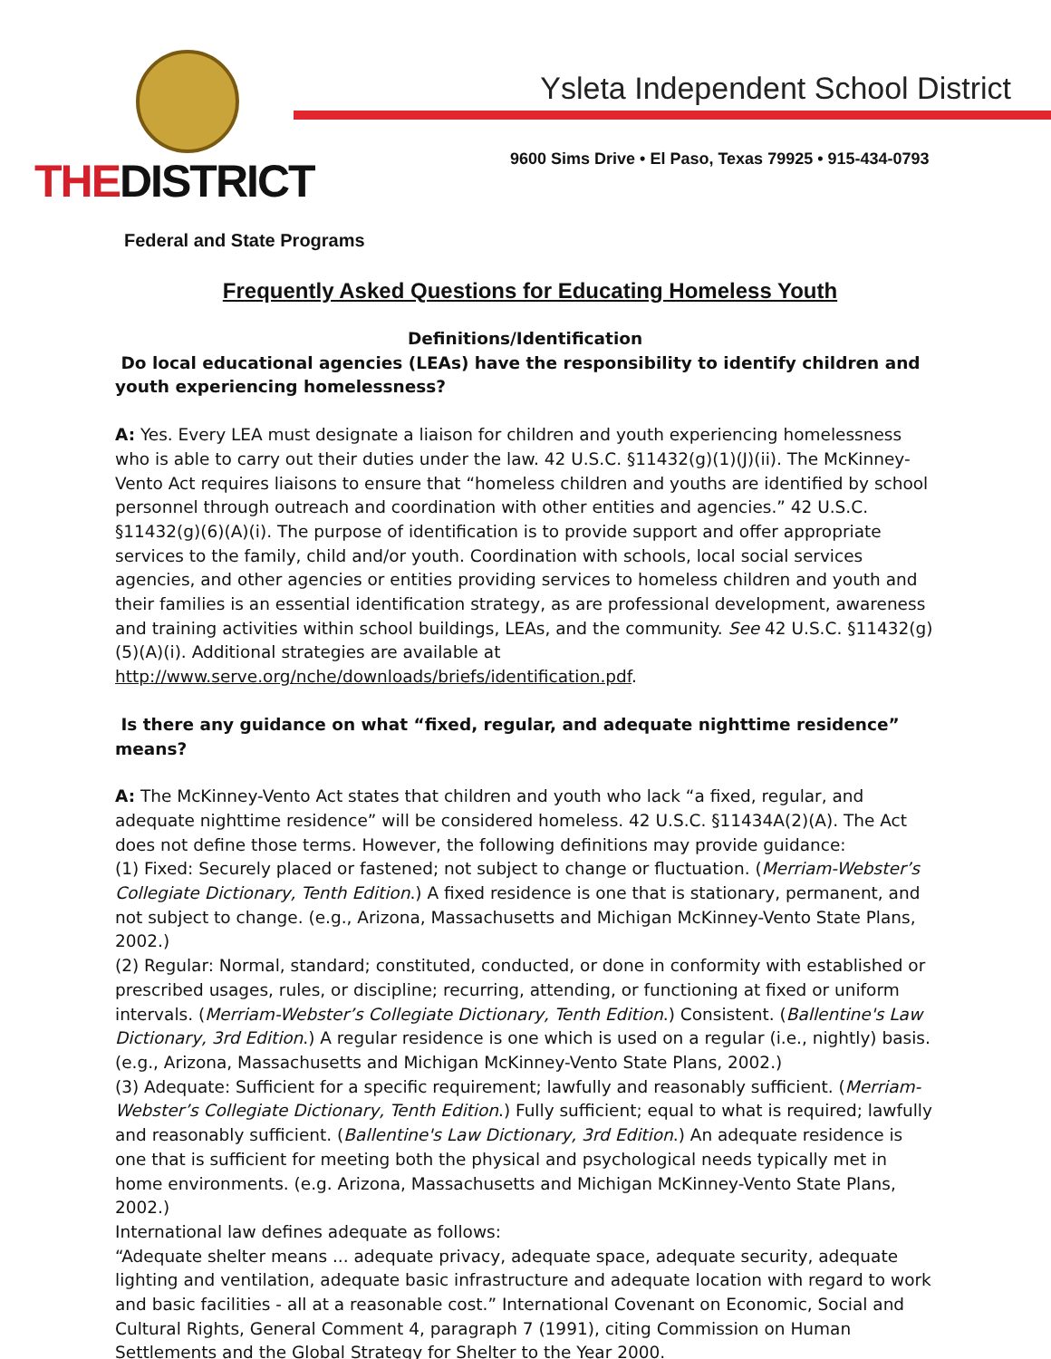THEDISTRICT
Ysleta Independent School District
9600 Sims Drive • El Paso, Texas 79925 • 915-434-0793
Federal and State Programs
Frequently Asked Questions for Educating Homeless Youth
Definitions/Identification
Do local educational agencies (LEAs) have the responsibility to identify children and youth experiencing homelessness?
A: Yes. Every LEA must designate a liaison for children and youth experiencing homelessness who is able to carry out their duties under the law. 42 U.S.C. §11432(g)(1)(J)(ii). The McKinney-Vento Act requires liaisons to ensure that “homeless children and youths are identified by school personnel through outreach and coordination with other entities and agencies.” 42 U.S.C. §11432(g)(6)(A)(i). The purpose of identification is to provide support and offer appropriate services to the family, child and/or youth. Coordination with schools, local social services agencies, and other agencies or entities providing services to homeless children and youth and their families is an essential identification strategy, as are professional development, awareness and training activities within school buildings, LEAs, and the community. See 42 U.S.C. §11432(g)(5)(A)(i). Additional strategies are available at http://www.serve.org/nche/downloads/briefs/identification.pdf.
Is there any guidance on what “fixed, regular, and adequate nighttime residence” means?
A: The McKinney-Vento Act states that children and youth who lack “a fixed, regular, and adequate nighttime residence” will be considered homeless. 42 U.S.C. §11434A(2)(A). The Act does not define those terms. However, the following definitions may provide guidance:
(1) Fixed: Securely placed or fastened; not subject to change or fluctuation. (Merriam-Webster’s Collegiate Dictionary, Tenth Edition.) A fixed residence is one that is stationary, permanent, and not subject to change. (e.g., Arizona, Massachusetts and Michigan McKinney-Vento State Plans, 2002.)
(2) Regular: Normal, standard; constituted, conducted, or done in conformity with established or prescribed usages, rules, or discipline; recurring, attending, or functioning at fixed or uniform intervals. (Merriam-Webster’s Collegiate Dictionary, Tenth Edition.) Consistent. (Ballentine's Law Dictionary, 3rd Edition.) A regular residence is one which is used on a regular (i.e., nightly) basis. (e.g., Arizona, Massachusetts and Michigan McKinney-Vento State Plans, 2002.)
(3) Adequate: Sufficient for a specific requirement; lawfully and reasonably sufficient. (Merriam-Webster’s Collegiate Dictionary, Tenth Edition.) Fully sufficient; equal to what is required; lawfully and reasonably sufficient. (Ballentine's Law Dictionary, 3rd Edition.) An adequate residence is one that is sufficient for meeting both the physical and psychological needs typically met in home environments. (e.g. Arizona, Massachusetts and Michigan McKinney-Vento State Plans, 2002.)
International law defines adequate as follows:
“Adequate shelter means ... adequate privacy, adequate space, adequate security, adequate lighting and ventilation, adequate basic infrastructure and adequate location with regard to work and basic facilities - all at a reasonable cost.” International Covenant on Economic, Social and Cultural Rights, General Comment 4, paragraph 7 (1991), citing Commission on Human Settlements and the Global Strategy for Shelter to the Year 2000.